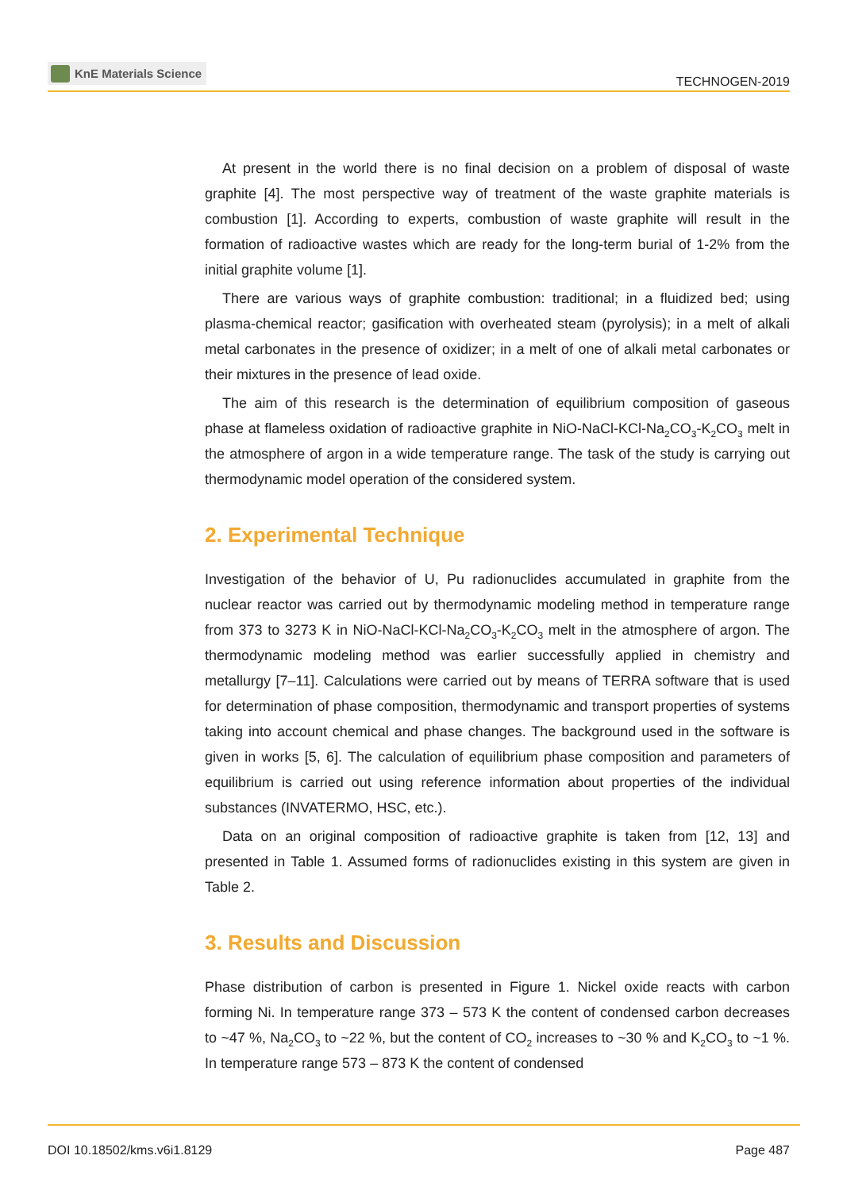KnE Materials Science
TECHNOGEN-2019
At present in the world there is no final decision on a problem of disposal of waste graphite [4]. The most perspective way of treatment of the waste graphite materials is combustion [1]. According to experts, combustion of waste graphite will result in the formation of radioactive wastes which are ready for the long-term burial of 1-2% from the initial graphite volume [1].
There are various ways of graphite combustion: traditional; in a fluidized bed; using plasma-chemical reactor; gasification with overheated steam (pyrolysis); in a melt of alkali metal carbonates in the presence of oxidizer; in a melt of one of alkali metal carbonates or their mixtures in the presence of lead oxide.
The aim of this research is the determination of equilibrium composition of gaseous phase at flameless oxidation of radioactive graphite in NiO-NaCl-KCl-Na<sub>2</sub>CO<sub>3</sub>-K<sub>2</sub>CO<sub>3</sub> melt in the atmosphere of argon in a wide temperature range. The task of the study is carrying out thermodynamic model operation of the considered system.
2. Experimental Technique
Investigation of the behavior of U, Pu radionuclides accumulated in graphite from the nuclear reactor was carried out by thermodynamic modeling method in temperature range from 373 to 3273 K in NiO-NaCl-KCl-Na<sub>2</sub>CO<sub>3</sub>-K<sub>2</sub>CO<sub>3</sub> melt in the atmosphere of argon. The thermodynamic modeling method was earlier successfully applied in chemistry and metallurgy [7–11]. Calculations were carried out by means of TERRA software that is used for determination of phase composition, thermodynamic and transport properties of systems taking into account chemical and phase changes. The background used in the software is given in works [5, 6]. The calculation of equilibrium phase composition and parameters of equilibrium is carried out using reference information about properties of the individual substances (INVATERMO, HSC, etc.).
Data on an original composition of radioactive graphite is taken from [12, 13] and presented in Table 1. Assumed forms of radionuclides existing in this system are given in Table 2.
3. Results and Discussion
Phase distribution of carbon is presented in Figure 1. Nickel oxide reacts with carbon forming Ni. In temperature range 373 – 573 K the content of condensed carbon decreases to ~47 %, Na<sub>2</sub>CO<sub>3</sub> to ~22 %, but the content of CO<sub>2</sub> increases to ~30 % and K<sub>2</sub>CO<sub>3</sub> to ~1 %. In temperature range 573 – 873 K the content of condensed
DOI 10.18502/kms.v6i1.8129 Page 487